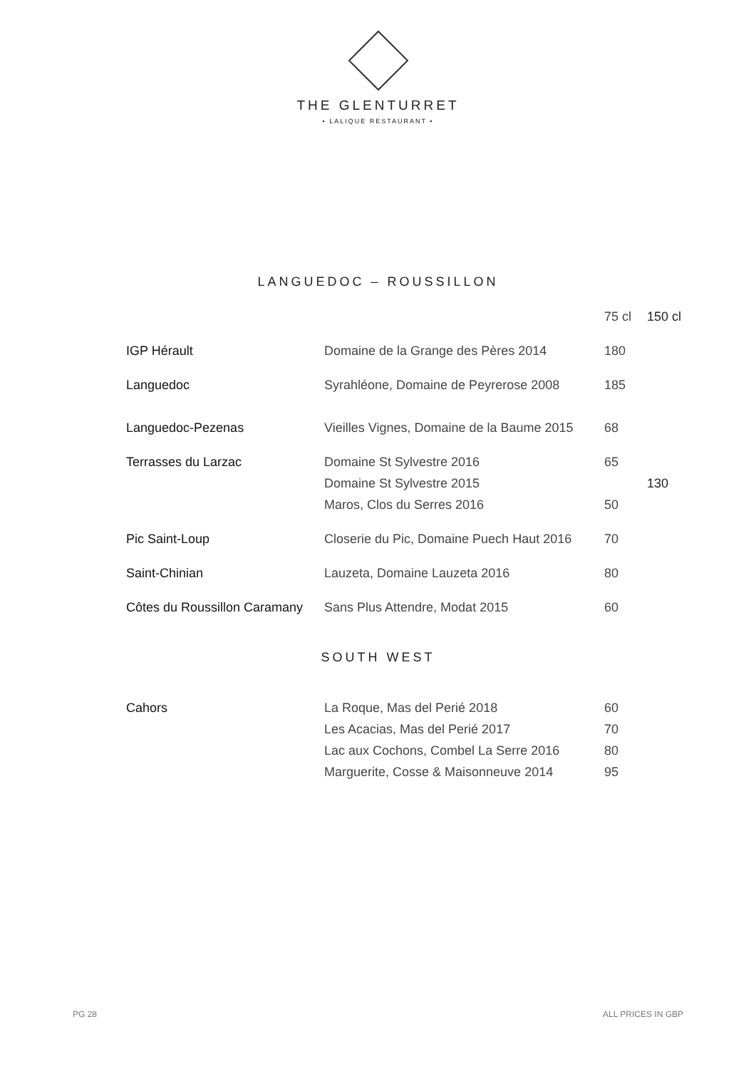THE GLENTURRET
• LALIQUE RESTAURANT •
LANGUEDOC – ROUSSILLON
| | | 75 cl | 150 cl |
| --- | --- | --- | --- |
| IGP Hérault | Domaine de la Grange des Pères 2014 | 180 | |
| Languedoc | Syrahléone, Domaine de Peyrerose 2008 | 185 | |
| Languedoc-Pezenas | Vieilles Vignes, Domaine de la Baume 2015 | 68 | |
| Terrasses du Larzac | Domaine St Sylvestre 2016 | 65 | |
| | Domaine St Sylvestre 2015 | | 130 |
| | Maros, Clos du Serres 2016 | 50 | |
| Pic Saint-Loup | Closerie du Pic, Domaine Puech Haut 2016 | 70 | |
| Saint-Chinian | Lauzeta, Domaine Lauzeta 2016 | 80 | |
| Côtes du Roussillon Caramany | Sans Plus Attendre, Modat 2015 | 60 | |
SOUTH WEST
| Cahors | La Roque, Mas del Perié 2018 | 60 |
| | Les Acacias, Mas del Perié 2017 | 70 |
| | Lac aux Cochons, Combel La Serre 2016 | 80 |
| | Marguerite, Cosse & Maisonneuve 2014 | 95 |
PG 28 ALL PRICES IN GBP